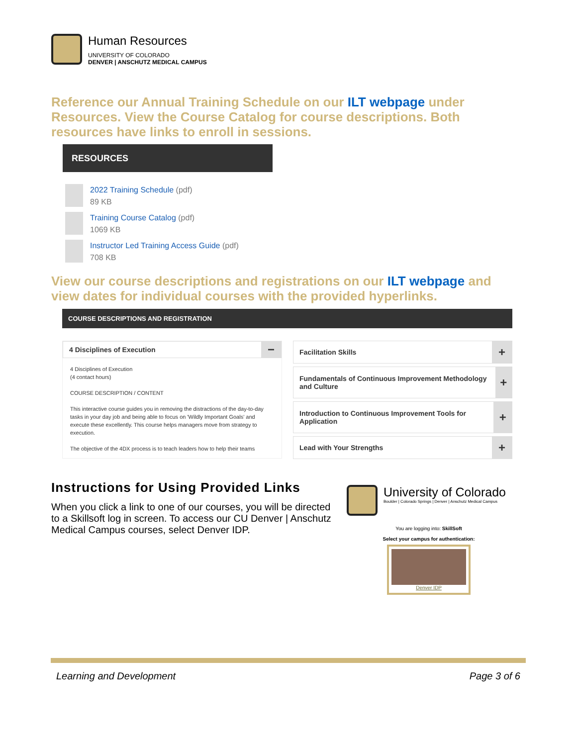Human Resources
UNIVERSITY OF COLORADO
DENVER | ANSCHUTZ MEDICAL CAMPUS
Reference our Annual Training Schedule on our ILT webpage under Resources. View the Course Catalog for course descriptions. Both resources have links to enroll in sessions.
RESOURCES
2022 Training Schedule (pdf)
89 KB
Training Course Catalog (pdf)
1069 KB
Instructor Led Training Access Guide (pdf)
708 KB
View our course descriptions and registrations on our ILT webpage and view dates for individual courses with the provided hyperlinks.
COURSE DESCRIPTIONS AND REGISTRATION
4 Disciplines of Execution −
4 Disciplines of Execution
(4 contact hours)
COURSE DESCRIPTION / CONTENT
This interactive course guides you in removing the distractions of the day-to-day tasks in your day job and being able to focus on 'Wildly Important Goals' and execute these excellently. This course helps managers move from strategy to execution.
The objective of the 4DX process is to teach leaders how to help their teams
Facilitation Skills +
Fundamentals of Continuous Improvement Methodology and Culture +
Introduction to Continuous Improvement Tools for Application +
Lead with Your Strengths +
Instructions for Using Provided Links
When you click a link to one of our courses, you will be directed to a Skillsoft log in screen. To access our CU Denver | Anschutz Medical Campus courses, select Denver IDP.
University of Colorado
Boulder | Colorado Springs | Denver | Anschutz Medical Campus
You are logging into: SkillSoft
Select your campus for authentication:
Denver IDP
Learning and Development Page 3 of 6